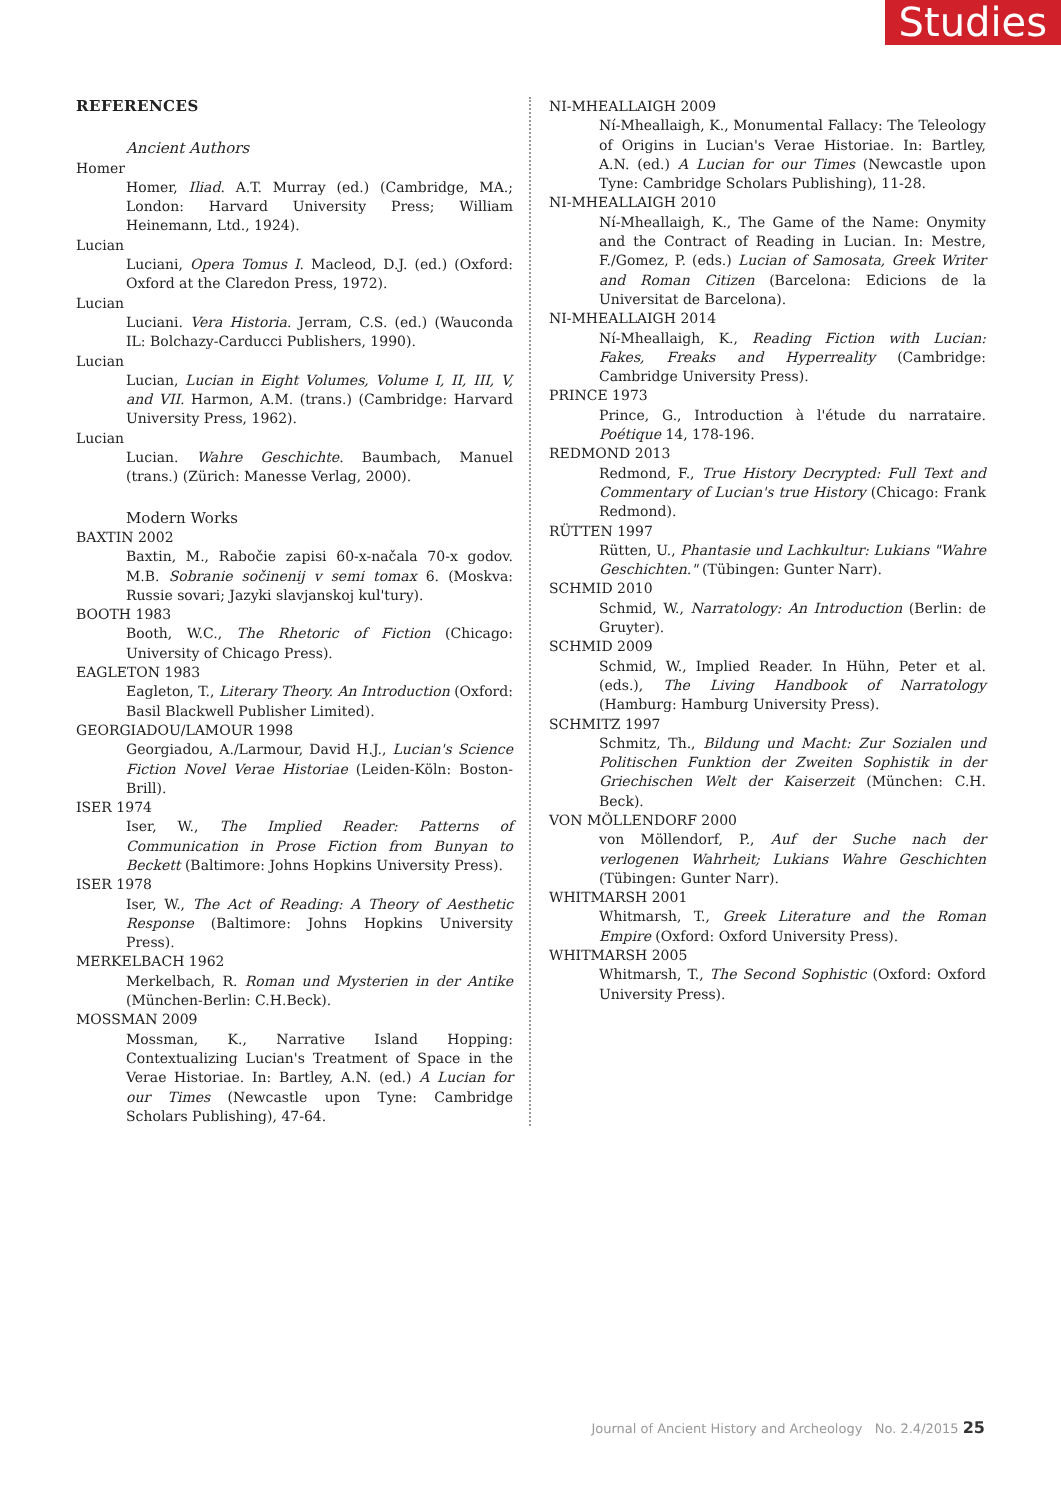Studies
REFERENCES
Ancient Authors
Homer
Homer, Iliad. A.T. Murray (ed.) (Cambridge, MA.; London: Harvard University Press; William Heinemann, Ltd., 1924).
Lucian
Luciani, Opera Tomus I. Macleod, D.J. (ed.) (Oxford: Oxford at the Claredon Press, 1972).
Lucian
Luciani. Vera Historia. Jerram, C.S. (ed.) (Wauconda IL: Bolchazy-Carducci Publishers, 1990).
Lucian
Lucian, Lucian in Eight Volumes, Volume I, II, III, V, and VII. Harmon, A.M. (trans.) (Cambridge: Harvard University Press, 1962).
Lucian
Lucian. Wahre Geschichte. Baumbach, Manuel (trans.) (Zürich: Manesse Verlag, 2000).
Modern Works
BAXTIN 2002
Baxtin, M., Rabočie zapisi 60-x-načala 70-x godov. M.B. Sobranie sočinenij v semi tomax 6. (Moskva: Russie sovari; Jazyki slavjanskoj kul'tury).
BOOTH 1983
Booth, W.C., The Rhetoric of Fiction (Chicago: University of Chicago Press).
EAGLETON 1983
Eagleton, T., Literary Theory. An Introduction (Oxford: Basil Blackwell Publisher Limited).
GEORGIADOU/LAMOUR 1998
Georgiadou, A./Larmour, David H.J., Lucian's Science Fiction Novel Verae Historiae (Leiden-Köln: Boston-Brill).
ISER 1974
Iser, W., The Implied Reader: Patterns of Communication in Prose Fiction from Bunyan to Beckett (Baltimore: Johns Hopkins University Press).
ISER 1978
Iser, W., The Act of Reading: A Theory of Aesthetic Response (Baltimore: Johns Hopkins University Press).
MERKELBACH 1962
Merkelbach, R. Roman und Mysterien in der Antike (München-Berlin: C.H.Beck).
MOSSMAN 2009
Mossman, K., Narrative Island Hopping: Contextualizing Lucian's Treatment of Space in the Verae Historiae. In: Bartley, A.N. (ed.) A Lucian for our Times (Newcastle upon Tyne: Cambridge Scholars Publishing), 47-64.
NI-MHEALLAIGH 2009
Ní-Mheallaigh, K., Monumental Fallacy: The Teleology of Origins in Lucian's Verae Historiae. In: Bartley, A.N. (ed.) A Lucian for our Times (Newcastle upon Tyne: Cambridge Scholars Publishing), 11-28.
NI-MHEALLAIGH 2010
Ní-Mheallaigh, K., The Game of the Name: Onymity and the Contract of Reading in Lucian. In: Mestre, F./Gomez, P. (eds.) Lucian of Samosata, Greek Writer and Roman Citizen (Barcelona: Edicions de la Universitat de Barcelona).
NI-MHEALLAIGH 2014
Ní-Mheallaigh, K., Reading Fiction with Lucian: Fakes, Freaks and Hyperreality (Cambridge: Cambridge University Press).
PRINCE 1973
Prince, G., Introduction à l'étude du narrataire. Poétique 14, 178-196.
REDMOND 2013
Redmond, F., True History Decrypted: Full Text and Commentary of Lucian's true History (Chicago: Frank Redmond).
RÜTTEN 1997
Rütten, U., Phantasie und Lachkultur: Lukians "Wahre Geschichten." (Tübingen: Gunter Narr).
SCHMID 2010
Schmid, W., Narratology: An Introduction (Berlin: de Gruyter).
SCHMID 2009
Schmid, W., Implied Reader. In Hühn, Peter et al. (eds.), The Living Handbook of Narratology (Hamburg: Hamburg University Press).
SCHMITZ 1997
Schmitz, Th., Bildung und Macht: Zur Sozialen und Politischen Funktion der Zweiten Sophistik in der Griechischen Welt der Kaiserzeit (München: C.H. Beck).
VON MÖLLENDORF 2000
von Möllendorf, P., Auf der Suche nach der verlogenen Wahrheit; Lukians Wahre Geschichten (Tübingen: Gunter Narr).
WHITMARSH 2001
Whitmarsh, T., Greek Literature and the Roman Empire (Oxford: Oxford University Press).
WHITMARSH 2005
Whitmarsh, T., The Second Sophistic (Oxford: Oxford University Press).
Journal of Ancient History and Archeology No. 2.4/2015 25